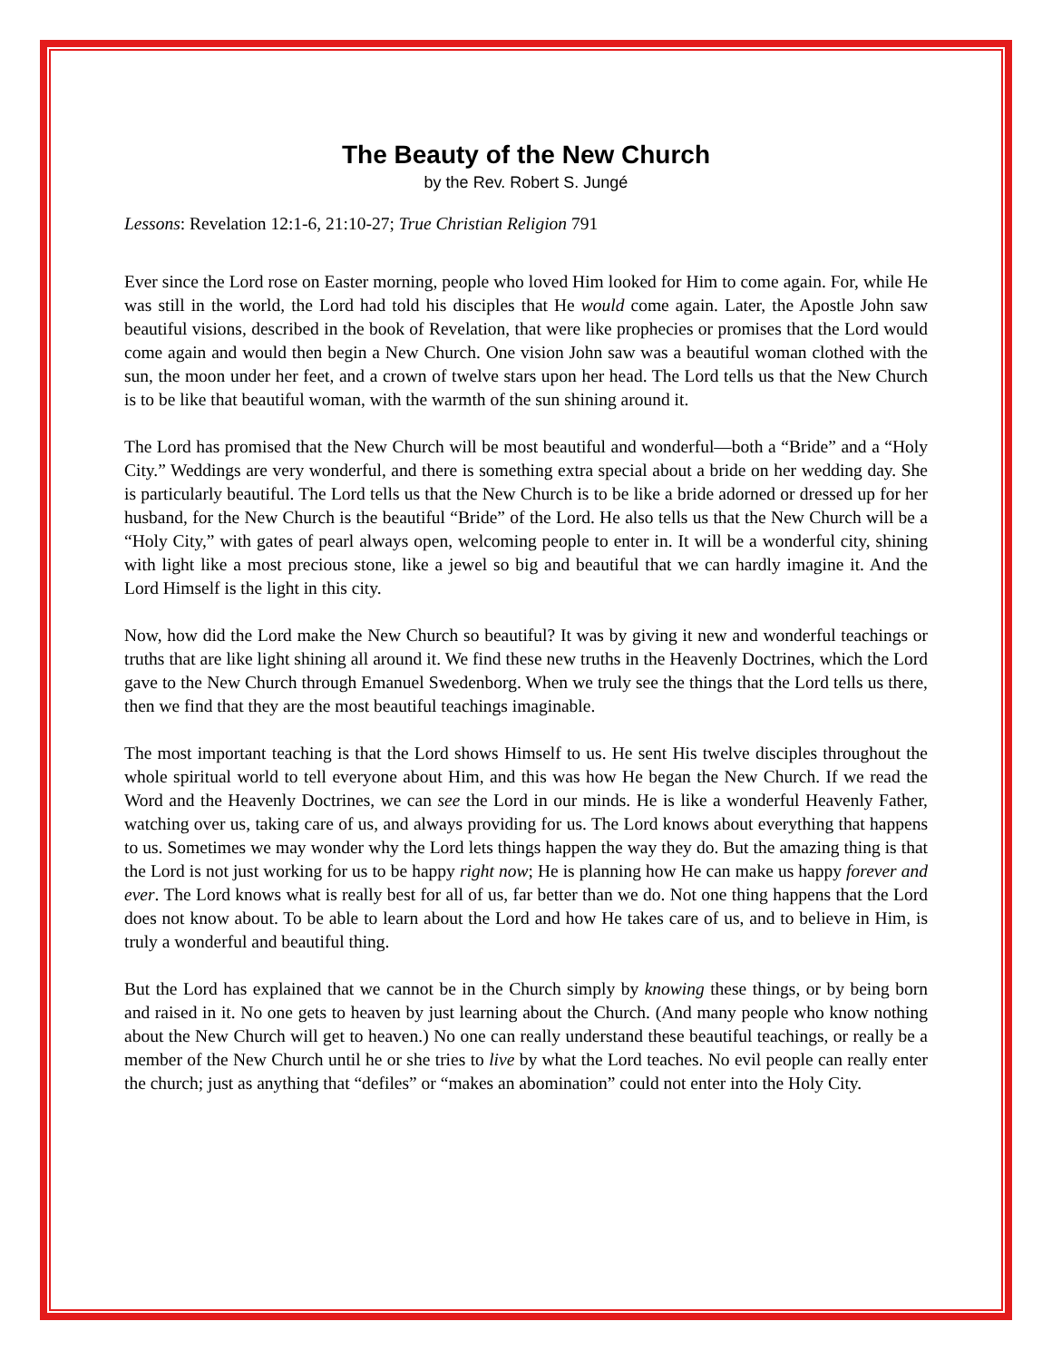The Beauty of the New Church
by the Rev. Robert S. Jungé
Lessons: Revelation 12:1-6, 21:10-27; True Christian Religion 791
Ever since the Lord rose on Easter morning, people who loved Him looked for Him to come again. For, while He was still in the world, the Lord had told his disciples that He would come again. Later, the Apostle John saw beautiful visions, described in the book of Revelation, that were like prophecies or promises that the Lord would come again and would then begin a New Church. One vision John saw was a beautiful woman clothed with the sun, the moon under her feet, and a crown of twelve stars upon her head. The Lord tells us that the New Church is to be like that beautiful woman, with the warmth of the sun shining around it.
The Lord has promised that the New Church will be most beautiful and wonderful—both a “Bride” and a “Holy City.” Weddings are very wonderful, and there is something extra special about a bride on her wedding day. She is particularly beautiful. The Lord tells us that the New Church is to be like a bride adorned or dressed up for her husband, for the New Church is the beautiful “Bride” of the Lord. He also tells us that the New Church will be a “Holy City,” with gates of pearl always open, welcoming people to enter in. It will be a wonderful city, shining with light like a most precious stone, like a jewel so big and beautiful that we can hardly imagine it. And the Lord Himself is the light in this city.
Now, how did the Lord make the New Church so beautiful? It was by giving it new and wonderful teachings or truths that are like light shining all around it. We find these new truths in the Heavenly Doctrines, which the Lord gave to the New Church through Emanuel Swedenborg. When we truly see the things that the Lord tells us there, then we find that they are the most beautiful teachings imaginable.
The most important teaching is that the Lord shows Himself to us. He sent His twelve disciples throughout the whole spiritual world to tell everyone about Him, and this was how He began the New Church. If we read the Word and the Heavenly Doctrines, we can see the Lord in our minds. He is like a wonderful Heavenly Father, watching over us, taking care of us, and always providing for us. The Lord knows about everything that happens to us. Sometimes we may wonder why the Lord lets things happen the way they do. But the amazing thing is that the Lord is not just working for us to be happy right now; He is planning how He can make us happy forever and ever. The Lord knows what is really best for all of us, far better than we do. Not one thing happens that the Lord does not know about. To be able to learn about the Lord and how He takes care of us, and to believe in Him, is truly a wonderful and beautiful thing.
But the Lord has explained that we cannot be in the Church simply by knowing these things, or by being born and raised in it. No one gets to heaven by just learning about the Church. (And many people who know nothing about the New Church will get to heaven.) No one can really understand these beautiful teachings, or really be a member of the New Church until he or she tries to live by what the Lord teaches. No evil people can really enter the church; just as anything that “defiles” or “makes an abomination” could not enter into the Holy City.